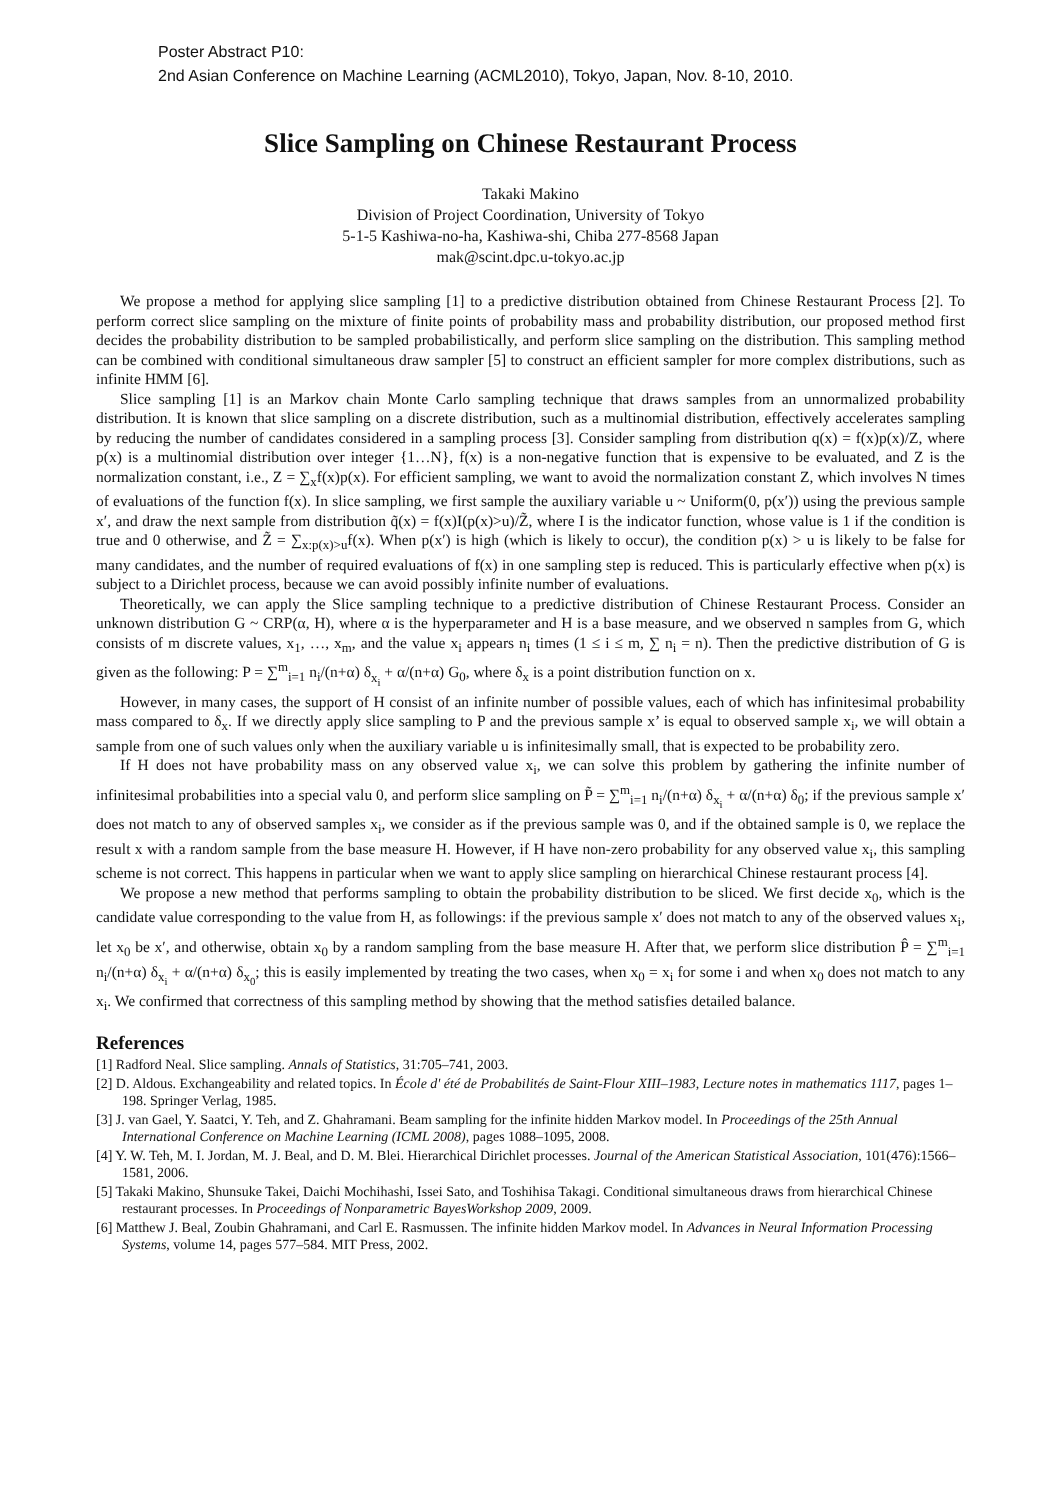Poster Abstract P10:
2nd Asian Conference on Machine Learning (ACML2010), Tokyo, Japan, Nov. 8-10, 2010.
Slice Sampling on Chinese Restaurant Process
Takaki Makino
Division of Project Coordination, University of Tokyo
5-1-5 Kashiwa-no-ha, Kashiwa-shi, Chiba 277-8568 Japan
mak@scint.dpc.u-tokyo.ac.jp
We propose a method for applying slice sampling [1] to a predictive distribution obtained from Chinese Restaurant Process [2]. To perform correct slice sampling on the mixture of finite points of probability mass and probability distribution, our proposed method first decides the probability distribution to be sampled probabilistically, and perform slice sampling on the distribution. This sampling method can be combined with conditional simultaneous draw sampler [5] to construct an efficient sampler for more complex distributions, such as infinite HMM [6].
Slice sampling [1] is an Markov chain Monte Carlo sampling technique that draws samples from an unnormalized probability distribution. It is known that slice sampling on a discrete distribution, such as a multinomial distribution, effectively accelerates sampling by reducing the number of candidates considered in a sampling process [3]. Consider sampling from distribution q(x) = f(x)p(x)/Z, where p(x) is a multinomial distribution over integer {1…N}, f(x) is a non-negative function that is expensive to be evaluated, and Z is the normalization constant, i.e., Z = ∑<sub>x</sub>f(x)p(x). For efficient sampling, we want to avoid the normalization constant Z, which involves N times of evaluations of the function f(x). In slice sampling, we first sample the auxiliary variable u ~ Uniform(0, p(x′)) using the previous sample x′, and draw the next sample from distribution q̃(x) = f(x)I(p(x)>u)/Z̃, where I is the indicator function, whose value is 1 if the condition is true and 0 otherwise, and Z̃ = ∑<sub>x:p(x)>u</sub>f(x). When p(x′) is high (which is likely to occur), the condition p(x) > u is likely to be false for many candidates, and the number of required evaluations of f(x) in one sampling step is reduced. This is particularly effective when p(x) is subject to a Dirichlet process, because we can avoid possibly infinite number of evaluations.
Theoretically, we can apply the Slice sampling technique to a predictive distribution of Chinese Restaurant Process. Consider an unknown distribution G ~ CRP(α, H), where α is the hyperparameter and H is a base measure, and we observed n samples from G, which consists of m discrete values, x<sub>1</sub>, …, x<sub>m</sub>, and the value x<sub>i</sub> appears n<sub>i</sub> times (1 ≤ i ≤ m, ∑ n<sub>i</sub> = n). Then the predictive distribution of G is given as the following: P = ∑<sup>m</sup><sub>i=1</sub> n<sub>i</sub>/(n+α) δ<sub>x<sub>i</sub></sub> + α/(n+α) G<sub>0</sub>, where δ<sub>x</sub> is a point distribution function on x.
However, in many cases, the support of H consist of an infinite number of possible values, each of which has infinitesimal probability mass compared to δ<sub>x</sub>. If we directly apply slice sampling to P and the previous sample x’ is equal to observed sample x<sub>i</sub>, we will obtain a sample from one of such values only when the auxiliary variable u is infinitesimally small, that is expected to be probability zero.
If H does not have probability mass on any observed value x<sub>i</sub>, we can solve this problem by gathering the infinite number of infinitesimal probabilities into a special valu 0, and perform slice sampling on P̃ = ∑<sup>m</sup><sub>i=1</sub> n<sub>i</sub>/(n+α) δ<sub>x<sub>i</sub></sub> + α/(n+α) δ<sub>0</sub>; if the previous sample x′ does not match to any of observed samples x<sub>i</sub>, we consider as if the previous sample was 0, and if the obtained sample is 0, we replace the result x with a random sample from the base measure H. However, if H have non-zero probability for any observed value x<sub>i</sub>, this sampling scheme is not correct. This happens in particular when we want to apply slice sampling on hierarchical Chinese restaurant process [4].
We propose a new method that performs sampling to obtain the probability distribution to be sliced. We first decide x<sub>0</sub>, which is the candidate value corresponding to the value from H, as followings: if the previous sample x′ does not match to any of the observed values x<sub>i</sub>, let x<sub>0</sub> be x′, and otherwise, obtain x<sub>0</sub> by a random sampling from the base measure H. After that, we perform slice distribution P̂ = ∑<sup>m</sup><sub>i=1</sub> n<sub>i</sub>/(n+α) δ<sub>x<sub>i</sub></sub> + α/(n+α) δ<sub>x<sub>0</sub></sub>; this is easily implemented by treating the two cases, when x<sub>0</sub> = x<sub>i</sub> for some i and when x<sub>0</sub> does not match to any x<sub>i</sub>. We confirmed that correctness of this sampling method by showing that the method satisfies detailed balance.
References
[1] Radford Neal. Slice sampling. Annals of Statistics, 31:705–741, 2003.
[2] D. Aldous. Exchangeability and related topics. In École d' été de Probabilités de Saint-Flour XIII–1983, Lecture notes in mathematics 1117, pages 1–198. Springer Verlag, 1985.
[3] J. van Gael, Y. Saatci, Y. Teh, and Z. Ghahramani. Beam sampling for the infinite hidden Markov model. In Proceedings of the 25th Annual International Conference on Machine Learning (ICML 2008), pages 1088–1095, 2008.
[4] Y. W. Teh, M. I. Jordan, M. J. Beal, and D. M. Blei. Hierarchical Dirichlet processes. Journal of the American Statistical Association, 101(476):1566–1581, 2006.
[5] Takaki Makino, Shunsuke Takei, Daichi Mochihashi, Issei Sato, and Toshihisa Takagi. Conditional simultaneous draws from hierarchical Chinese restaurant processes. In Proceedings of Nonparametric BayesWorkshop 2009, 2009.
[6] Matthew J. Beal, Zoubin Ghahramani, and Carl E. Rasmussen. The infinite hidden Markov model. In Advances in Neural Information Processing Systems, volume 14, pages 577–584. MIT Press, 2002.